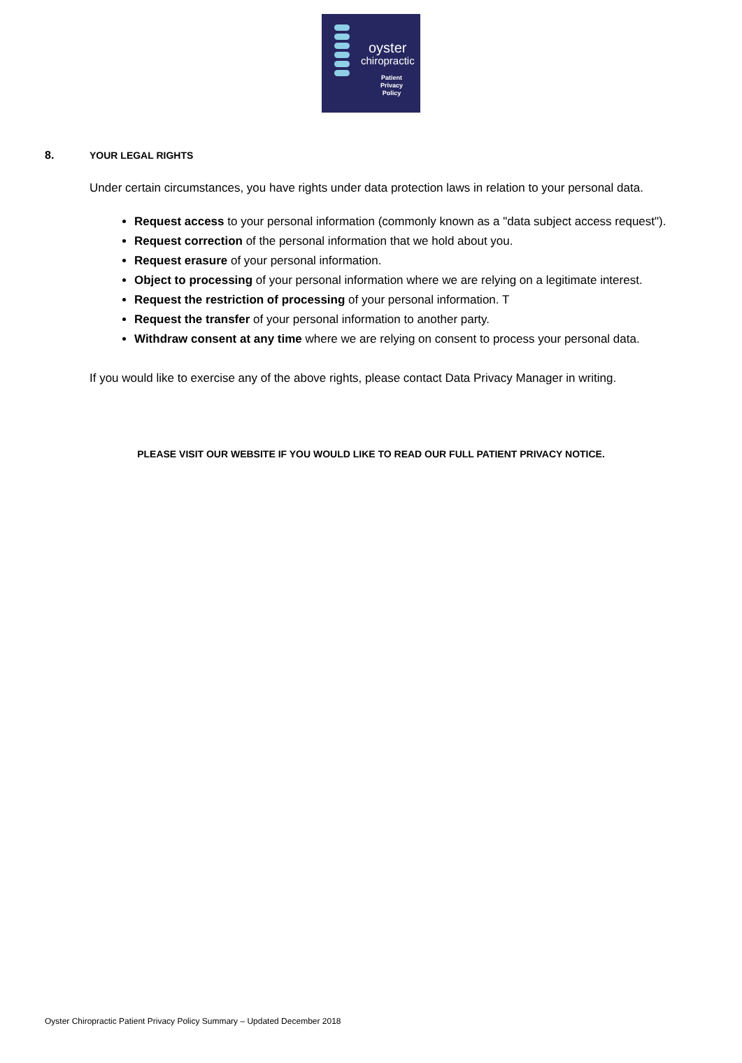oyster
chiropractic
Patient
Privacy
Policy
8. YOUR LEGAL RIGHTS
Under certain circumstances, you have rights under data protection laws in relation to your personal data.
Request access to your personal information (commonly known as a "data subject access request").
Request correction of the personal information that we hold about you.
Request erasure of your personal information.
Object to processing of your personal information where we are relying on a legitimate interest.
Request the restriction of processing of your personal information. T
Request the transfer of your personal information to another party.
Withdraw consent at any time where we are relying on consent to process your personal data.
If you would like to exercise any of the above rights, please contact Data Privacy Manager in writing.
PLEASE VISIT OUR WEBSITE IF YOU WOULD LIKE TO READ OUR FULL PATIENT PRIVACY NOTICE.
Oyster Chiropractic Patient Privacy Policy Summary – Updated December 2018